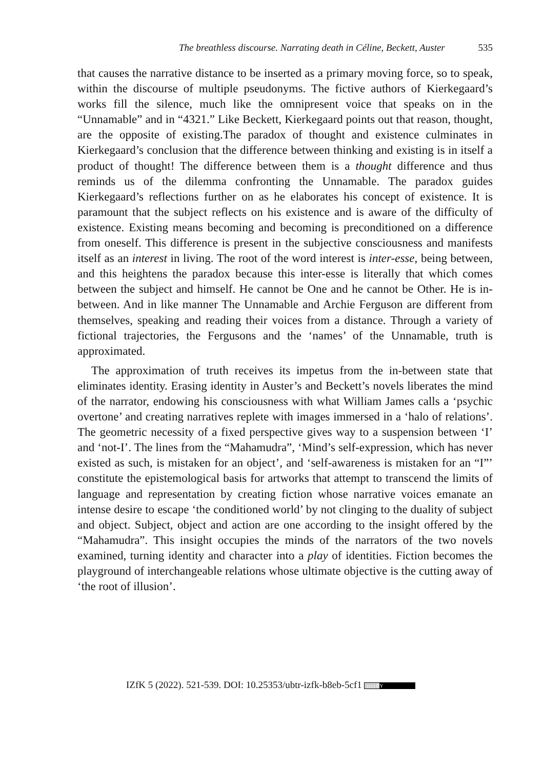The breathless discourse. Narrating death in Céline, Beckett, Auster 535
that causes the narrative distance to be inserted as a primary moving force, so to speak, within the discourse of multiple pseudonyms. The fictive authors of Kierkegaard’s works fill the silence, much like the omnipresent voice that speaks on in the “Unnamable” and in “4321.” Like Beckett, Kierkegaard points out that reason, thought, are the opposite of existing.The paradox of thought and existence culminates in Kierkegaard’s conclusion that the difference between thinking and existing is in itself a product of thought! The difference between them is a thought difference and thus reminds us of the dilemma confronting the Unnamable. The paradox guides Kierkegaard’s reflections further on as he elaborates his concept of existence. It is paramount that the subject reflects on his existence and is aware of the difficulty of existence. Existing means becoming and becoming is preconditioned on a difference from oneself. This difference is present in the subjective consciousness and manifests itself as an interest in living. The root of the word interest is inter-esse, being between, and this heightens the paradox because this inter-esse is literally that which comes between the subject and himself. He cannot be One and he cannot be Other. He is in-between. And in like manner The Unnamable and Archie Ferguson are different from themselves, speaking and reading their voices from a distance. Through a variety of fictional trajectories, the Fergusons and the ‘names’ of the Unnamable, truth is approximated.
The approximation of truth receives its impetus from the in-between state that eliminates identity. Erasing identity in Auster’s and Beckett’s novels liberates the mind of the narrator, endowing his consciousness with what William James calls a ‘psychic overtone’ and creating narratives replete with images immersed in a ‘halo of relations’. The geometric necessity of a fixed perspective gives way to a suspension between ‘I’ and ‘not-I’. The lines from the “Mahamudra”, ‘Mind’s self-expression, which has never existed as such, is mistaken for an object’, and ‘self-awareness is mistaken for an “I”’ constitute the epistemological basis for artworks that attempt to transcend the limits of language and representation by creating fiction whose narrative voices emanate an intense desire to escape ‘the conditioned world’ by not clinging to the duality of subject and object. Subject, object and action are one according to the insight offered by the “Mahamudra”. This insight occupies the minds of the narrators of the two novels examined, turning identity and character into a play of identities. Fiction becomes the playground of interchangeable relations whose ultimate objective is the cutting away of ‘the root of illusion’.
IZfK 5 (2022). 521-539. DOI: 10.25353/ubtr-izfk-b8eb-5cf1 (cc) BY